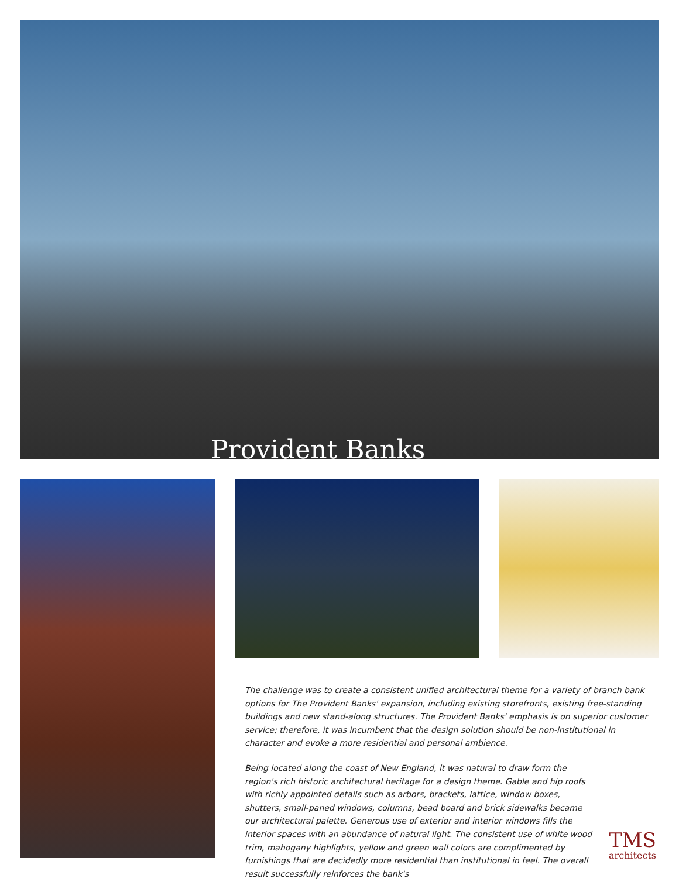Provident Banks
The challenge was to create a consistent unified architectural theme for a variety of branch bank options for The Provident Banks' expansion, including existing storefronts, existing free-standing buildings and new stand-along structures. The Provident Banks' emphasis is on superior customer service; therefore, it was incumbent that the design solution should be non-institutional in character and evoke a more residential and personal ambience.
Being located along the coast of New England, it was natural to draw form the region's rich historic architectural heritage for a design theme. Gable and hip roofs with richly appointed details such as arbors, brackets, lattice, window boxes, shutters, small-paned windows, columns, bead board and brick sidewalks became our architectural palette. Generous use of exterior and interior windows fills the interior spaces with an abundance of natural light. The consistent use of white wood trim, mahogany highlights, yellow and green wall colors are complimented by furnishings that are decidedly more residential than institutional in feel. The overall result successfully reinforces the bank's
TMS
architects